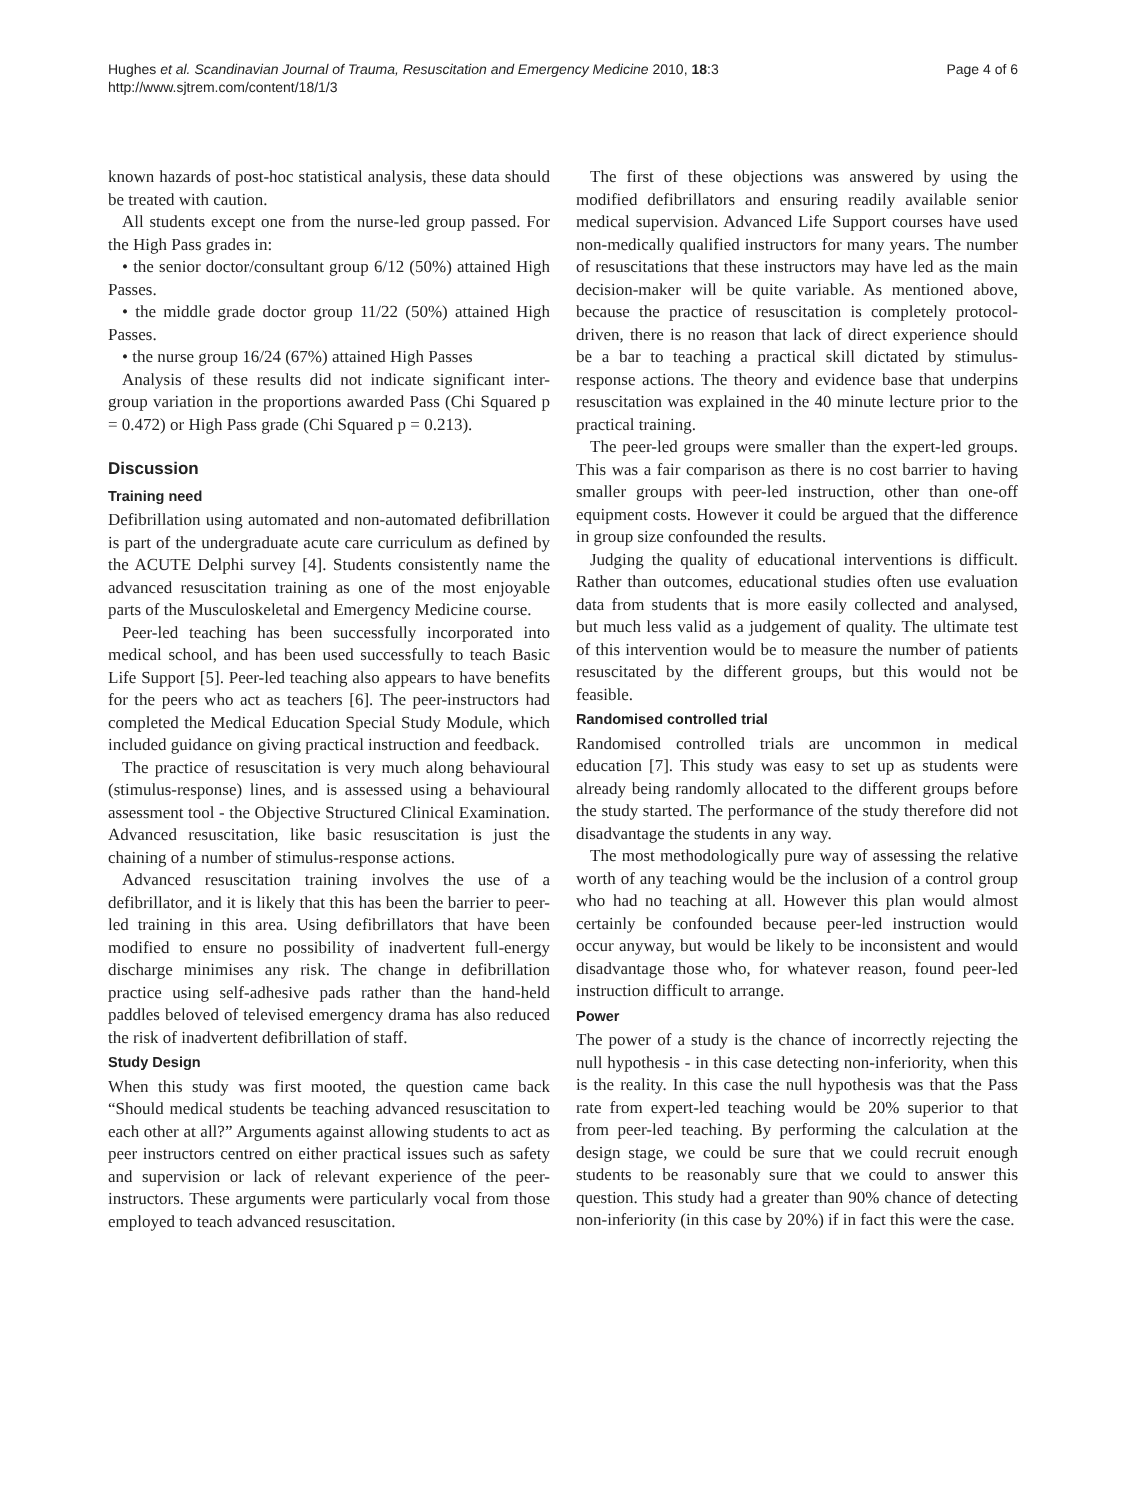Hughes et al. Scandinavian Journal of Trauma, Resuscitation and Emergency Medicine 2010, 18:3
http://www.sjtrem.com/content/18/1/3
Page 4 of 6
known hazards of post-hoc statistical analysis, these data should be treated with caution.
All students except one from the nurse-led group passed. For the High Pass grades in:
• the senior doctor/consultant group 6/12 (50%) attained High Passes.
• the middle grade doctor group 11/22 (50%) attained High Passes.
• the nurse group 16/24 (67%) attained High Passes
Analysis of these results did not indicate significant inter-group variation in the proportions awarded Pass (Chi Squared p = 0.472) or High Pass grade (Chi Squared p = 0.213).
Discussion
Training need
Defibrillation using automated and non-automated defibrillation is part of the undergraduate acute care curriculum as defined by the ACUTE Delphi survey [4]. Students consistently name the advanced resuscitation training as one of the most enjoyable parts of the Musculoskeletal and Emergency Medicine course.
Peer-led teaching has been successfully incorporated into medical school, and has been used successfully to teach Basic Life Support [5]. Peer-led teaching also appears to have benefits for the peers who act as teachers [6]. The peer-instructors had completed the Medical Education Special Study Module, which included guidance on giving practical instruction and feedback.
The practice of resuscitation is very much along behavioural (stimulus-response) lines, and is assessed using a behavioural assessment tool - the Objective Structured Clinical Examination. Advanced resuscitation, like basic resuscitation is just the chaining of a number of stimulus-response actions.
Advanced resuscitation training involves the use of a defibrillator, and it is likely that this has been the barrier to peer-led training in this area. Using defibrillators that have been modified to ensure no possibility of inadvertent full-energy discharge minimises any risk. The change in defibrillation practice using self-adhesive pads rather than the hand-held paddles beloved of televised emergency drama has also reduced the risk of inadvertent defibrillation of staff.
Study Design
When this study was first mooted, the question came back “Should medical students be teaching advanced resuscitation to each other at all?” Arguments against allowing students to act as peer instructors centred on either practical issues such as safety and supervision or lack of relevant experience of the peer-instructors. These arguments were particularly vocal from those employed to teach advanced resuscitation.
The first of these objections was answered by using the modified defibrillators and ensuring readily available senior medical supervision. Advanced Life Support courses have used non-medically qualified instructors for many years. The number of resuscitations that these instructors may have led as the main decision-maker will be quite variable. As mentioned above, because the practice of resuscitation is completely protocol-driven, there is no reason that lack of direct experience should be a bar to teaching a practical skill dictated by stimulus-response actions. The theory and evidence base that underpins resuscitation was explained in the 40 minute lecture prior to the practical training.
The peer-led groups were smaller than the expert-led groups. This was a fair comparison as there is no cost barrier to having smaller groups with peer-led instruction, other than one-off equipment costs. However it could be argued that the difference in group size confounded the results.
Judging the quality of educational interventions is difficult. Rather than outcomes, educational studies often use evaluation data from students that is more easily collected and analysed, but much less valid as a judgement of quality. The ultimate test of this intervention would be to measure the number of patients resuscitated by the different groups, but this would not be feasible.
Randomised controlled trial
Randomised controlled trials are uncommon in medical education [7]. This study was easy to set up as students were already being randomly allocated to the different groups before the study started. The performance of the study therefore did not disadvantage the students in any way.
The most methodologically pure way of assessing the relative worth of any teaching would be the inclusion of a control group who had no teaching at all. However this plan would almost certainly be confounded because peer-led instruction would occur anyway, but would be likely to be inconsistent and would disadvantage those who, for whatever reason, found peer-led instruction difficult to arrange.
Power
The power of a study is the chance of incorrectly rejecting the null hypothesis - in this case detecting non-inferiority, when this is the reality. In this case the null hypothesis was that the Pass rate from expert-led teaching would be 20% superior to that from peer-led teaching. By performing the calculation at the design stage, we could be sure that we could recruit enough students to be reasonably sure that we could to answer this question. This study had a greater than 90% chance of detecting non-inferiority (in this case by 20%) if in fact this were the case.